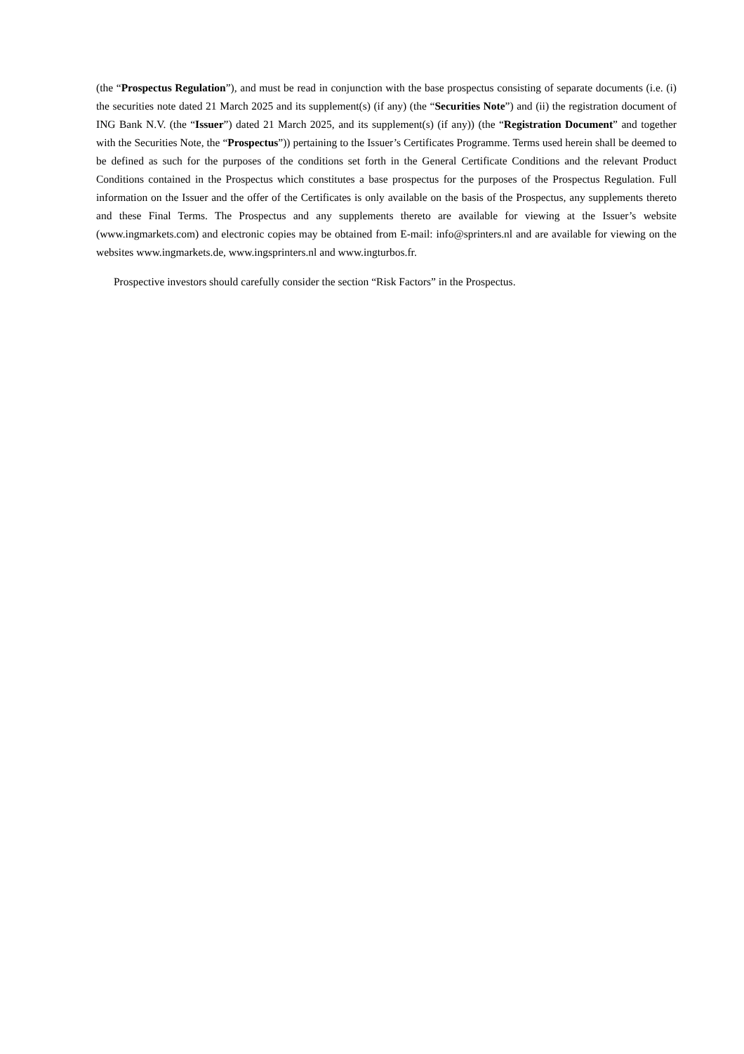(the “Prospectus Regulation”), and must be read in conjunction with the base prospectus consisting of separate documents (i.e. (i) the securities note dated 21 March 2025 and its supplement(s) (if any) (the “Securities Note”) and (ii) the registration document of ING Bank N.V. (the “Issuer”) dated 21 March 2025, and its supplement(s) (if any)) (the “Registration Document” and together with the Securities Note, the “Prospectus”)) pertaining to the Issuer’s Certificates Programme. Terms used herein shall be deemed to be defined as such for the purposes of the conditions set forth in the General Certificate Conditions and the relevant Product Conditions contained in the Prospectus which constitutes a base prospectus for the purposes of the Prospectus Regulation. Full information on the Issuer and the offer of the Certificates is only available on the basis of the Prospectus, any supplements thereto and these Final Terms. The Prospectus and any supplements thereto are available for viewing at the Issuer’s website (www.ingmarkets.com) and electronic copies may be obtained from E-mail: info@sprinters.nl and are available for viewing on the websites www.ingmarkets.de, www.ingsprinters.nl and www.ingturbos.fr.
Prospective investors should carefully consider the section “Risk Factors” in the Prospectus.